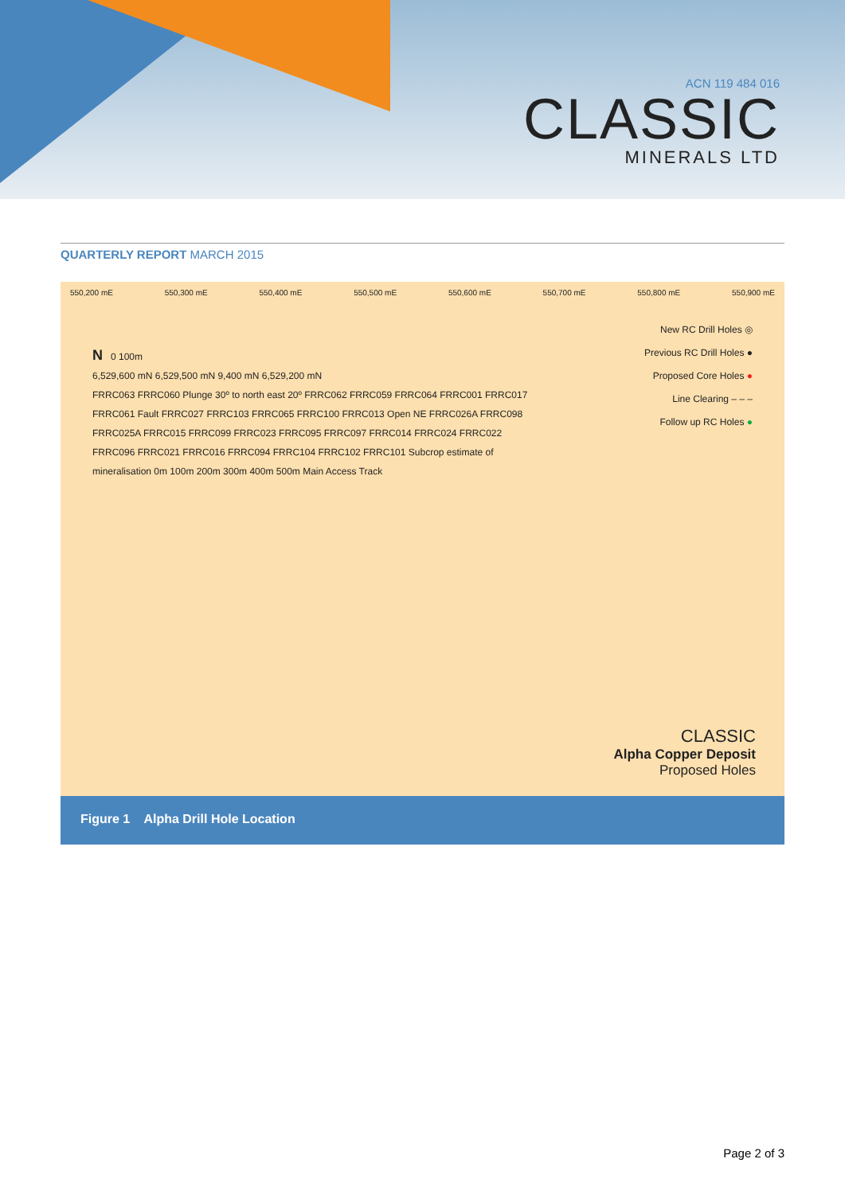ACN 119 484 016
CLASSIC
MINERALS LTD
QUARTERLY REPORT MARCH 2015
550,200 mE 550,300 mE 550,400 mE 550,500 mE 550,600 mE 550,700 mE 550,800 mE 550,900 mE
New RC Drill Holes ◎
Previous RC Drill Holes ●
Proposed Core Holes ●
Line Clearing – – –
Follow up RC Holes ●
N 0 100m
6,529,600 mN 6,529,500 mN 9,400 mN 6,529,200 mN
FRRC063 FRRC060 Plunge 30º to north east 20º FRRC062 FRRC059 FRRC064 FRRC001 FRRC017 FRRC061 Fault FRRC027 FRRC103 FRRC065 FRRC100 FRRC013 Open NE FRRC026A FRRC098 FRRC025A FRRC015 FRRC099 FRRC023 FRRC095 FRRC097 FRRC014 FRRC024 FRRC022 FRRC096 FRRC021 FRRC016 FRRC094 FRRC104 FRRC102 FRRC101 Subcrop estimate of mineralisation 0m 100m 200m 300m 400m 500m Main Access Track
CLASSIC
Alpha Copper Deposit
Proposed Holes
Figure 1 Alpha Drill Hole Location
Page 2 of 3